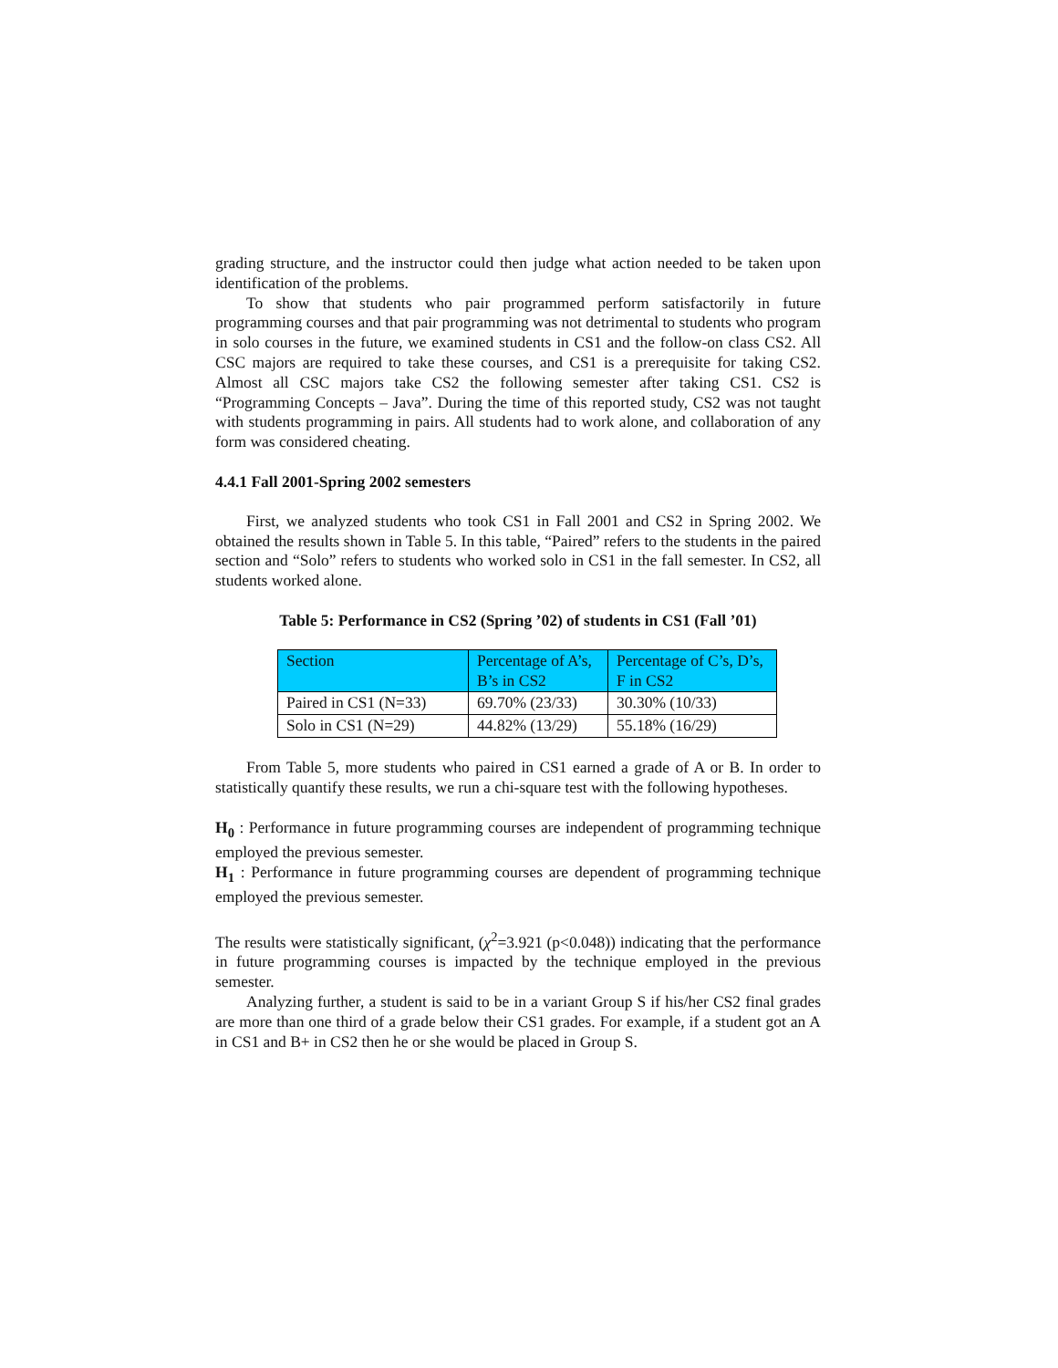grading structure, and the instructor could then judge what action needed to be taken upon identification of the problems.
To show that students who pair programmed perform satisfactorily in future programming courses and that pair programming was not detrimental to students who program in solo courses in the future, we examined students in CS1 and the follow-on class CS2. All CSC majors are required to take these courses, and CS1 is a prerequisite for taking CS2. Almost all CSC majors take CS2 the following semester after taking CS1. CS2 is “Programming Concepts – Java”. During the time of this reported study, CS2 was not taught with students programming in pairs. All students had to work alone, and collaboration of any form was considered cheating.
4.4.1 Fall 2001-Spring 2002 semesters
First, we analyzed students who took CS1 in Fall 2001 and CS2 in Spring 2002. We obtained the results shown in Table 5. In this table, “Paired” refers to the students in the paired section and “Solo” refers to students who worked solo in CS1 in the fall semester. In CS2, all students worked alone.
Table 5: Performance in CS2 (Spring ’02) of students in CS1 (Fall ’01)
| Section | Percentage of A’s, B’s in CS2 | Percentage of C’s, D’s, F in CS2 |
| Paired in CS1 (N=33) | 69.70% (23/33) | 30.30% (10/33) |
| Solo in CS1 (N=29) | 44.82% (13/29) | 55.18% (16/29) |
From Table 5, more students who paired in CS1 earned a grade of A or B. In order to statistically quantify these results, we run a chi-square test with the following hypotheses.
H<sub>0</sub> : Performance in future programming courses are independent of programming technique employed the previous semester.
H<sub>1</sub> : Performance in future programming courses are dependent of programming technique employed the previous semester.
The results were statistically significant, (χ<sup>2</sup>=3.921 (p<0.048)) indicating that the performance in future programming courses is impacted by the technique employed in the previous semester.
Analyzing further, a student is said to be in a variant Group S if his/her CS2 final grades are more than one third of a grade below their CS1 grades. For example, if a student got an A in CS1 and B+ in CS2 then he or she would be placed in Group S.